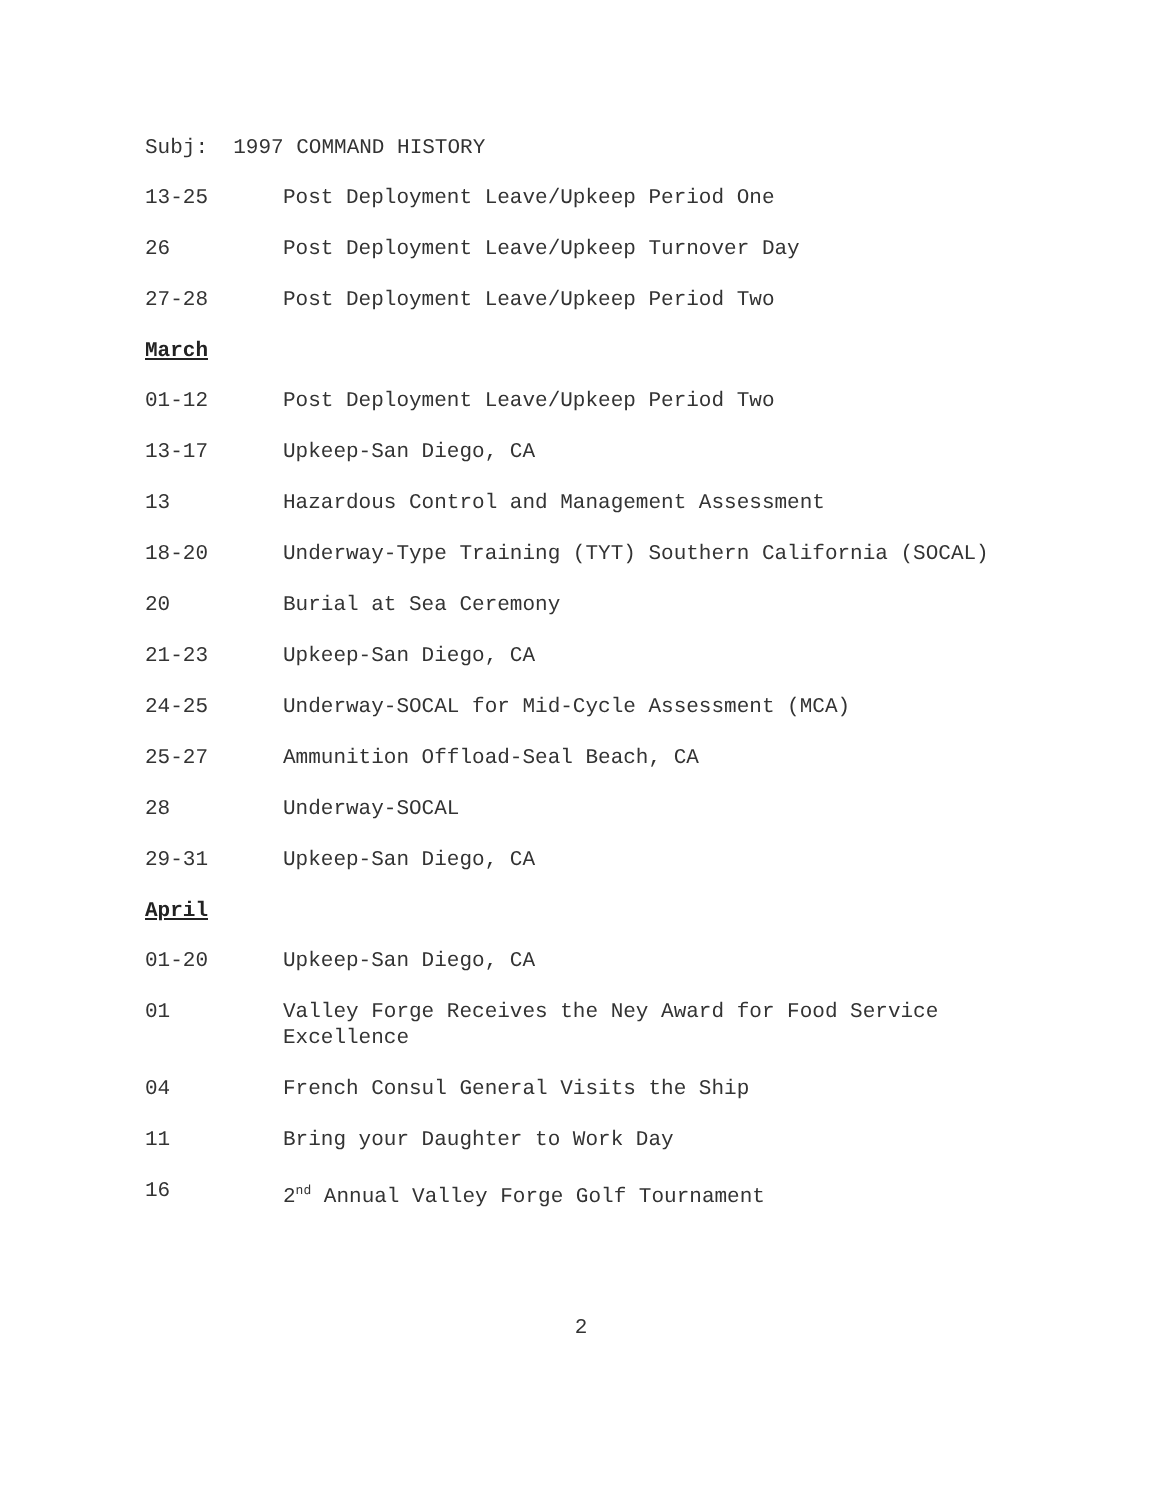Subj: 1997 COMMAND HISTORY
13-25 Post Deployment Leave/Upkeep Period One
26 Post Deployment Leave/Upkeep Turnover Day
27-28 Post Deployment Leave/Upkeep Period Two
March
01-12 Post Deployment Leave/Upkeep Period Two
13-17 Upkeep-San Diego, CA
13 Hazardous Control and Management Assessment
18-20 Underway-Type Training (TYT) Southern California (SOCAL)
20 Burial at Sea Ceremony
21-23 Upkeep-San Diego, CA
24-25 Underway-SOCAL for Mid-Cycle Assessment (MCA)
25-27 Ammunition Offload-Seal Beach, CA
28 Underway-SOCAL
29-31 Upkeep-San Diego, CA
April
01-20 Upkeep-San Diego, CA
01 Valley Forge Receives the Ney Award for Food Service Excellence
04 French Consul General Visits the Ship
11 Bring your Daughter to Work Day
16 2<sup>nd</sup> Annual Valley Forge Golf Tournament
2